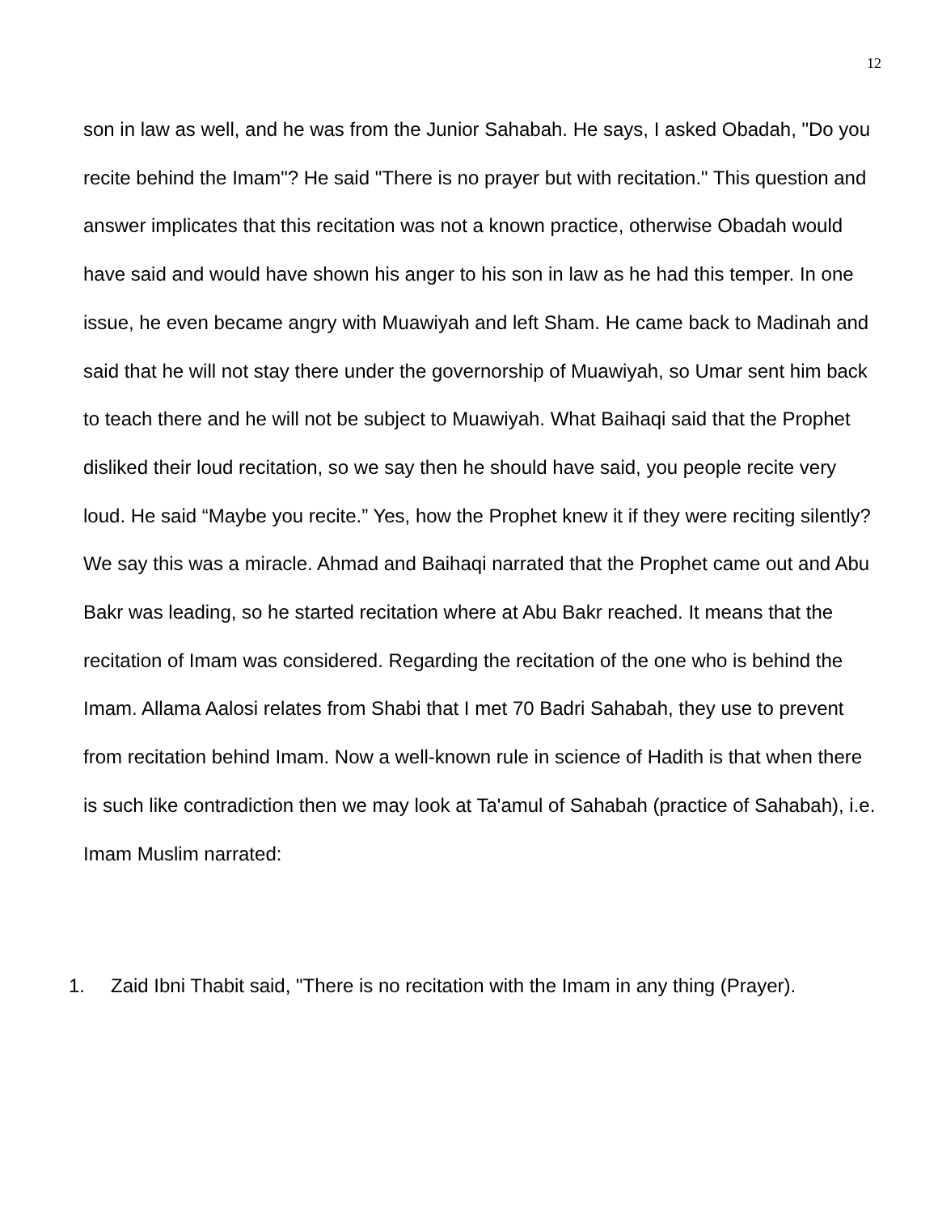12
son in law as well, and he was from the Junior Sahabah. He says, I asked Obadah, "Do you recite behind the Imam"? He said "There is no prayer but with recitation." This question and answer implicates that this recitation was not a known practice, otherwise Obadah would have said and would have shown his anger to his son in law as he had this temper. In one issue, he even became angry with Muawiyah and left Sham. He came back to Madinah and said that he will not stay there under the governorship of Muawiyah, so Umar sent him back to teach there and he will not be subject to Muawiyah. What Baihaqi said that the Prophet disliked their loud recitation, so we say then he should have said, you people recite very loud. He said “Maybe you recite.” Yes, how the Prophet knew it if they were reciting silently? We say this was a miracle. Ahmad and Baihaqi narrated that the Prophet came out and Abu Bakr was leading, so he started recitation where at Abu Bakr reached. It means that the recitation of Imam was considered. Regarding the recitation of the one who is behind the Imam. Allama Aalosi relates from Shabi that I met 70 Badri Sahabah, they use to prevent from recitation behind Imam. Now a well-known rule in science of Hadith is that when there is such like contradiction then we may look at Ta'amul of Sahabah (practice of Sahabah), i.e. Imam Muslim narrated:
1. Zaid Ibni Thabit said, "There is no recitation with the Imam in any thing (Prayer).